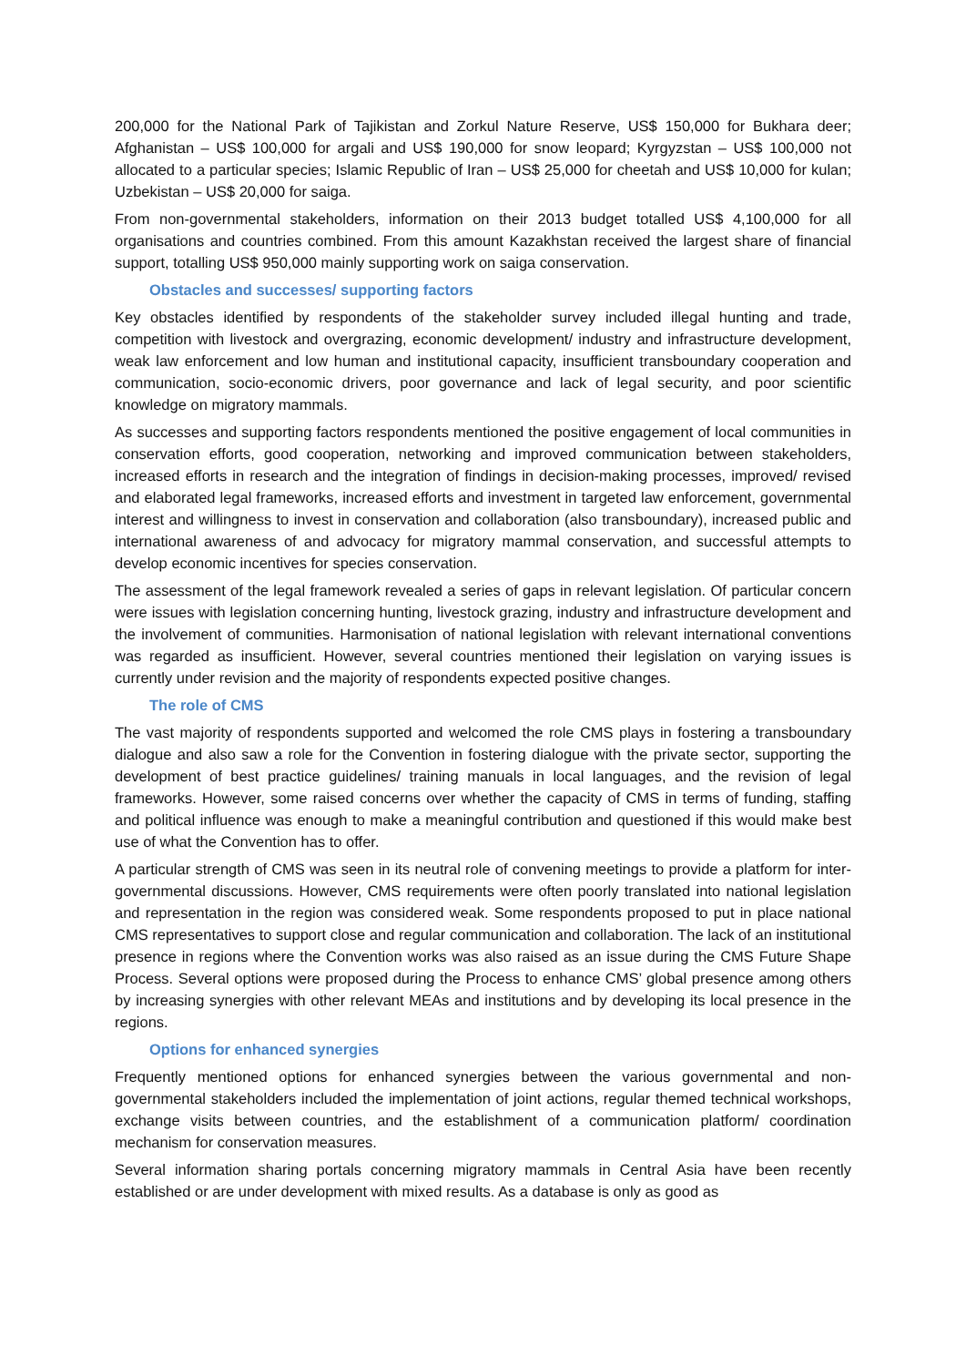200,000 for the National Park of Tajikistan and Zorkul Nature Reserve, US$ 150,000 for Bukhara deer; Afghanistan – US$ 100,000 for argali and US$ 190,000 for snow leopard; Kyrgyzstan – US$ 100,000 not allocated to a particular species; Islamic Republic of Iran – US$ 25,000 for cheetah and US$ 10,000 for kulan; Uzbekistan – US$ 20,000 for saiga.
From non-governmental stakeholders, information on their 2013 budget totalled US$ 4,100,000 for all organisations and countries combined. From this amount Kazakhstan received the largest share of financial support, totalling US$ 950,000 mainly supporting work on saiga conservation.
Obstacles and successes/ supporting factors
Key obstacles identified by respondents of the stakeholder survey included illegal hunting and trade, competition with livestock and overgrazing, economic development/ industry and infrastructure development, weak law enforcement and low human and institutional capacity, insufficient transboundary cooperation and communication, socio-economic drivers, poor governance and lack of legal security, and poor scientific knowledge on migratory mammals.
As successes and supporting factors respondents mentioned the positive engagement of local communities in conservation efforts, good cooperation, networking and improved communication between stakeholders, increased efforts in research and the integration of findings in decision-making processes, improved/ revised and elaborated legal frameworks, increased efforts and investment in targeted law enforcement, governmental interest and willingness to invest in conservation and collaboration (also transboundary), increased public and international awareness of and advocacy for migratory mammal conservation, and successful attempts to develop economic incentives for species conservation.
The assessment of the legal framework revealed a series of gaps in relevant legislation. Of particular concern were issues with legislation concerning hunting, livestock grazing, industry and infrastructure development and the involvement of communities. Harmonisation of national legislation with relevant international conventions was regarded as insufficient. However, several countries mentioned their legislation on varying issues is currently under revision and the majority of respondents expected positive changes.
The role of CMS
The vast majority of respondents supported and welcomed the role CMS plays in fostering a transboundary dialogue and also saw a role for the Convention in fostering dialogue with the private sector, supporting the development of best practice guidelines/ training manuals in local languages, and the revision of legal frameworks. However, some raised concerns over whether the capacity of CMS in terms of funding, staffing and political influence was enough to make a meaningful contribution and questioned if this would make best use of what the Convention has to offer.
A particular strength of CMS was seen in its neutral role of convening meetings to provide a platform for inter-governmental discussions. However, CMS requirements were often poorly translated into national legislation and representation in the region was considered weak. Some respondents proposed to put in place national CMS representatives to support close and regular communication and collaboration. The lack of an institutional presence in regions where the Convention works was also raised as an issue during the CMS Future Shape Process. Several options were proposed during the Process to enhance CMS’ global presence among others by increasing synergies with other relevant MEAs and institutions and by developing its local presence in the regions.
Options for enhanced synergies
Frequently mentioned options for enhanced synergies between the various governmental and non-governmental stakeholders included the implementation of joint actions, regular themed technical workshops, exchange visits between countries, and the establishment of a communication platform/ coordination mechanism for conservation measures.
Several information sharing portals concerning migratory mammals in Central Asia have been recently established or are under development with mixed results. As a database is only as good as